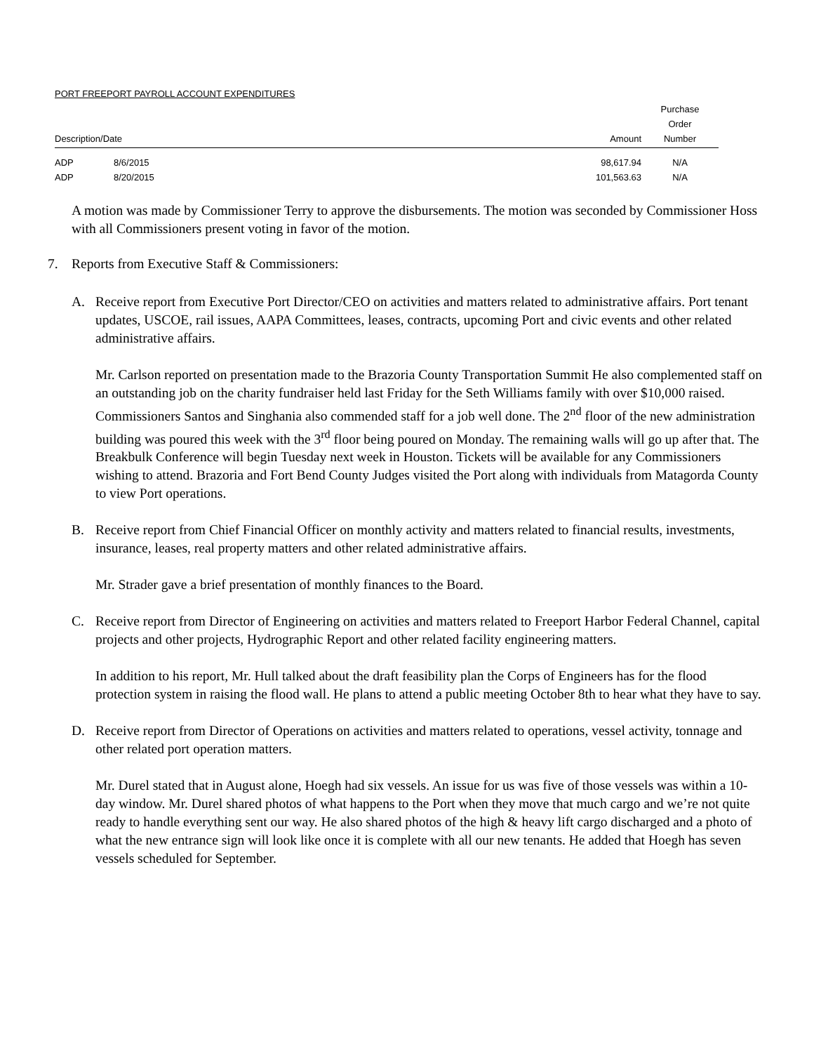PORT FREEPORT PAYROLL ACCOUNT EXPENDITURES
| Description/Date | | Amount | Purchase Order Number |
| --- | --- | --- | --- |
| ADP | 8/6/2015 | 98,617.94 | N/A |
| ADP | 8/20/2015 | 101,563.63 | N/A |
A motion was made by Commissioner Terry to approve the disbursements. The motion was seconded by Commissioner Hoss with all Commissioners present voting in favor of the motion.
7. Reports from Executive Staff & Commissioners:
A. Receive report from Executive Port Director/CEO on activities and matters related to administrative affairs. Port tenant updates, USCOE, rail issues, AAPA Committees, leases, contracts, upcoming Port and civic events and other related administrative affairs.
Mr. Carlson reported on presentation made to the Brazoria County Transportation Summit He also complemented staff on an outstanding job on the charity fundraiser held last Friday for the Seth Williams family with over $10,000 raised. Commissioners Santos and Singhania also commended staff for a job well done. The 2<sup>nd</sup> floor of the new administration building was poured this week with the 3<sup>rd</sup> floor being poured on Monday. The remaining walls will go up after that. The Breakbulk Conference will begin Tuesday next week in Houston. Tickets will be available for any Commissioners wishing to attend. Brazoria and Fort Bend County Judges visited the Port along with individuals from Matagorda County to view Port operations.
B. Receive report from Chief Financial Officer on monthly activity and matters related to financial results, investments, insurance, leases, real property matters and other related administrative affairs.
Mr. Strader gave a brief presentation of monthly finances to the Board.
C. Receive report from Director of Engineering on activities and matters related to Freeport Harbor Federal Channel, capital projects and other projects, Hydrographic Report and other related facility engineering matters.
In addition to his report, Mr. Hull talked about the draft feasibility plan the Corps of Engineers has for the flood protection system in raising the flood wall. He plans to attend a public meeting October 8th to hear what they have to say.
D. Receive report from Director of Operations on activities and matters related to operations, vessel activity, tonnage and other related port operation matters.
Mr. Durel stated that in August alone, Hoegh had six vessels. An issue for us was five of those vessels was within a 10-day window. Mr. Durel shared photos of what happens to the Port when they move that much cargo and we’re not quite ready to handle everything sent our way. He also shared photos of the high & heavy lift cargo discharged and a photo of what the new entrance sign will look like once it is complete with all our new tenants. He added that Hoegh has seven vessels scheduled for September.